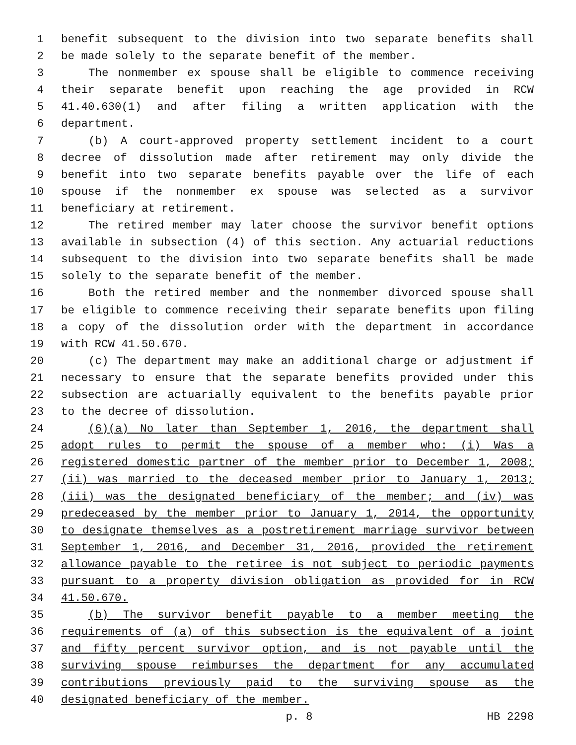1 benefit subsequent to the division into two separate benefits shall
2 be made solely to the separate benefit of the member.
3 The nonmember ex spouse shall be eligible to commence receiving
4 their separate benefit upon reaching the age provided in RCW
5 41.40.630(1) and after filing a written application with the
6 department.
7 (b) A court-approved property settlement incident to a court
8 decree of dissolution made after retirement may only divide the
9 benefit into two separate benefits payable over the life of each
10 spouse if the nonmember ex spouse was selected as a survivor
11 beneficiary at retirement.
12 The retired member may later choose the survivor benefit options
13 available in subsection (4) of this section. Any actuarial reductions
14 subsequent to the division into two separate benefits shall be made
15 solely to the separate benefit of the member.
16 Both the retired member and the nonmember divorced spouse shall
17 be eligible to commence receiving their separate benefits upon filing
18 a copy of the dissolution order with the department in accordance
19 with RCW 41.50.670.
20 (c) The department may make an additional charge or adjustment if
21 necessary to ensure that the separate benefits provided under this
22 subsection are actuarially equivalent to the benefits payable prior
23 to the decree of dissolution.
24 (6)(a) No later than September 1, 2016, the department shall
25 adopt rules to permit the spouse of a member who: (i) Was a
26 registered domestic partner of the member prior to December 1, 2008;
27 (ii) was married to the deceased member prior to January 1, 2013;
28 (iii) was the designated beneficiary of the member; and (iv) was
29 predeceased by the member prior to January 1, 2014, the opportunity
30 to designate themselves as a postretirement marriage survivor between
31 September 1, 2016, and December 31, 2016, provided the retirement
32 allowance payable to the retiree is not subject to periodic payments
33 pursuant to a property division obligation as provided for in RCW
34 41.50.670.
35 (b) The survivor benefit payable to a member meeting the
36 requirements of (a) of this subsection is the equivalent of a joint
37 and fifty percent survivor option, and is not payable until the
38 surviving spouse reimburses the department for any accumulated
39 contributions previously paid to the surviving spouse as the
40 designated beneficiary of the member.
p. 8 HB 2298